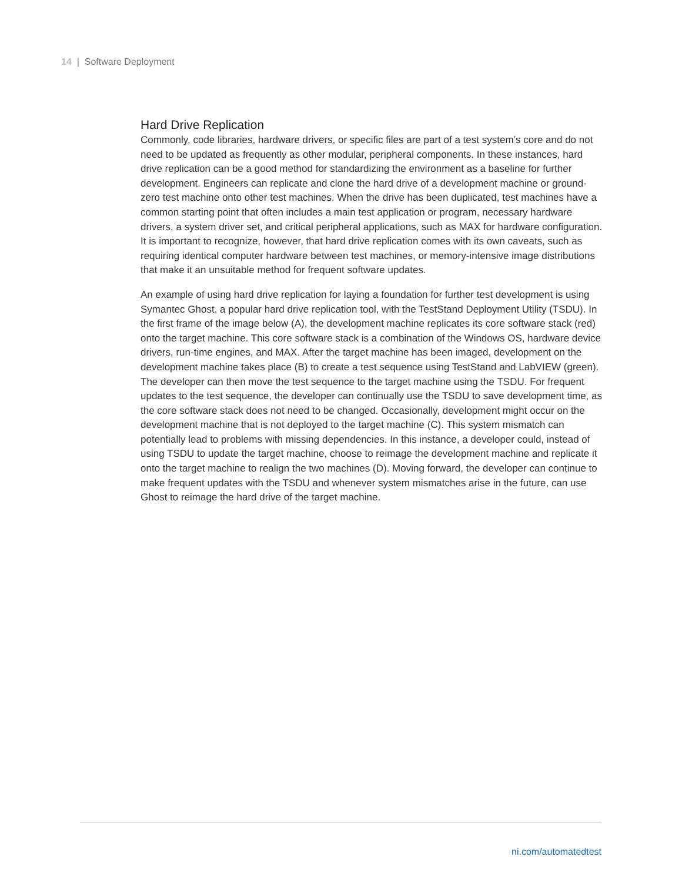14 | Software Deployment
Hard Drive Replication
Commonly, code libraries, hardware drivers, or specific files are part of a test system’s core and do not need to be updated as frequently as other modular, peripheral components. In these instances, hard drive replication can be a good method for standardizing the environment as a baseline for further development. Engineers can replicate and clone the hard drive of a development machine or ground-zero test machine onto other test machines. When the drive has been duplicated, test machines have a common starting point that often includes a main test application or program, necessary hardware drivers, a system driver set, and critical peripheral applications, such as MAX for hardware configuration. It is important to recognize, however, that hard drive replication comes with its own caveats, such as requiring identical computer hardware between test machines, or memory-intensive image distributions that make it an unsuitable method for frequent software updates.
An example of using hard drive replication for laying a foundation for further test development is using Symantec Ghost, a popular hard drive replication tool, with the TestStand Deployment Utility (TSDU). In the first frame of the image below (A), the development machine replicates its core software stack (red) onto the target machine. This core software stack is a combination of the Windows OS, hardware device drivers, run-time engines, and MAX. After the target machine has been imaged, development on the development machine takes place (B) to create a test sequence using TestStand and LabVIEW (green). The developer can then move the test sequence to the target machine using the TSDU. For frequent updates to the test sequence, the developer can continually use the TSDU to save development time, as the core software stack does not need to be changed. Occasionally, development might occur on the development machine that is not deployed to the target machine (C). This system mismatch can potentially lead to problems with missing dependencies. In this instance, a developer could, instead of using TSDU to update the target machine, choose to reimage the development machine and replicate it onto the target machine to realign the two machines (D). Moving forward, the developer can continue to make frequent updates with the TSDU and whenever system mismatches arise in the future, can use Ghost to reimage the hard drive of the target machine.
ni.com/automatedtest